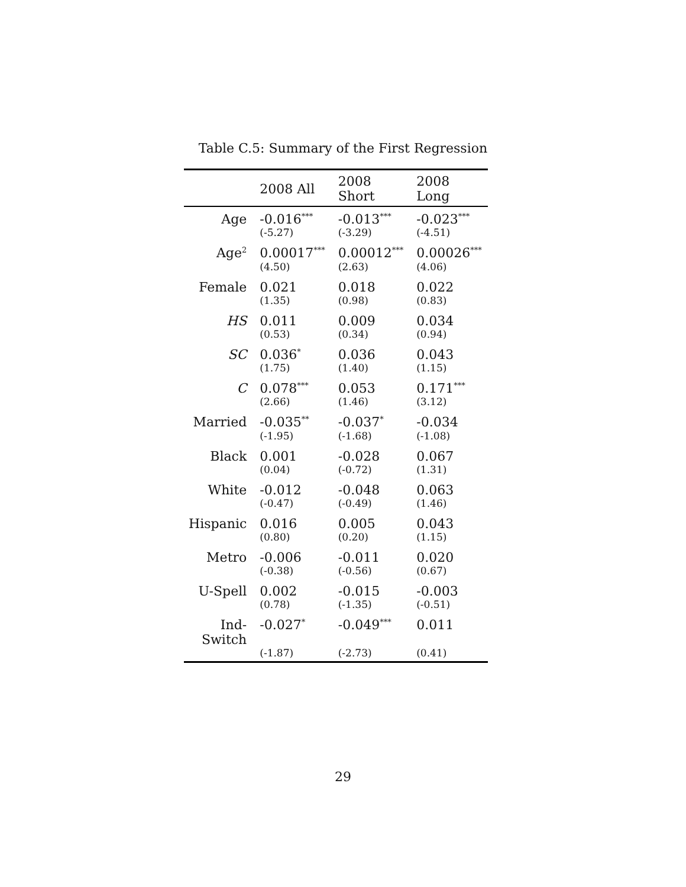Table C.5: Summary of the First Regression
| | 2008 All | 2008 Short | 2008 Long |
| --- | --- | --- | --- |
| Age | -0.016<sup>***</sup> | -0.013<sup>***</sup> | -0.023<sup>***</sup> |
| | (-5.27) | (-3.29) | (-4.51) |
| Age<sup>2</sup> | 0.00017<sup>***</sup> | 0.00012<sup>***</sup> | 0.00026<sup>***</sup> |
| | (4.50) | (2.63) | (4.06) |
| Female | 0.021 | 0.018 | 0.022 |
| | (1.35) | (0.98) | (0.83) |
| HS | 0.011 | 0.009 | 0.034 |
| | (0.53) | (0.34) | (0.94) |
| SC | 0.036<sup>*</sup> | 0.036 | 0.043 |
| | (1.75) | (1.40) | (1.15) |
| C | 0.078<sup>***</sup> | 0.053 | 0.171<sup>***</sup> |
| | (2.66) | (1.46) | (3.12) |
| Married | -0.035<sup>**</sup> | -0.037<sup>*</sup> | -0.034 |
| | (-1.95) | (-1.68) | (-1.08) |
| Black | 0.001 | -0.028 | 0.067 |
| | (0.04) | (-0.72) | (1.31) |
| White | -0.012 | -0.048 | 0.063 |
| | (-0.47) | (-0.49) | (1.46) |
| Hispanic | 0.016 | 0.005 | 0.043 |
| | (0.80) | (0.20) | (1.15) |
| Metro | -0.006 | -0.011 | 0.020 |
| | (-0.38) | (-0.56) | (0.67) |
| U-Spell | 0.002 | -0.015 | -0.003 |
| | (0.78) | (-1.35) | (-0.51) |
| Ind-Switch | -0.027<sup>*</sup> | -0.049<sup>***</sup> | 0.011 |
| | (-1.87) | (-2.73) | (0.41) |
29